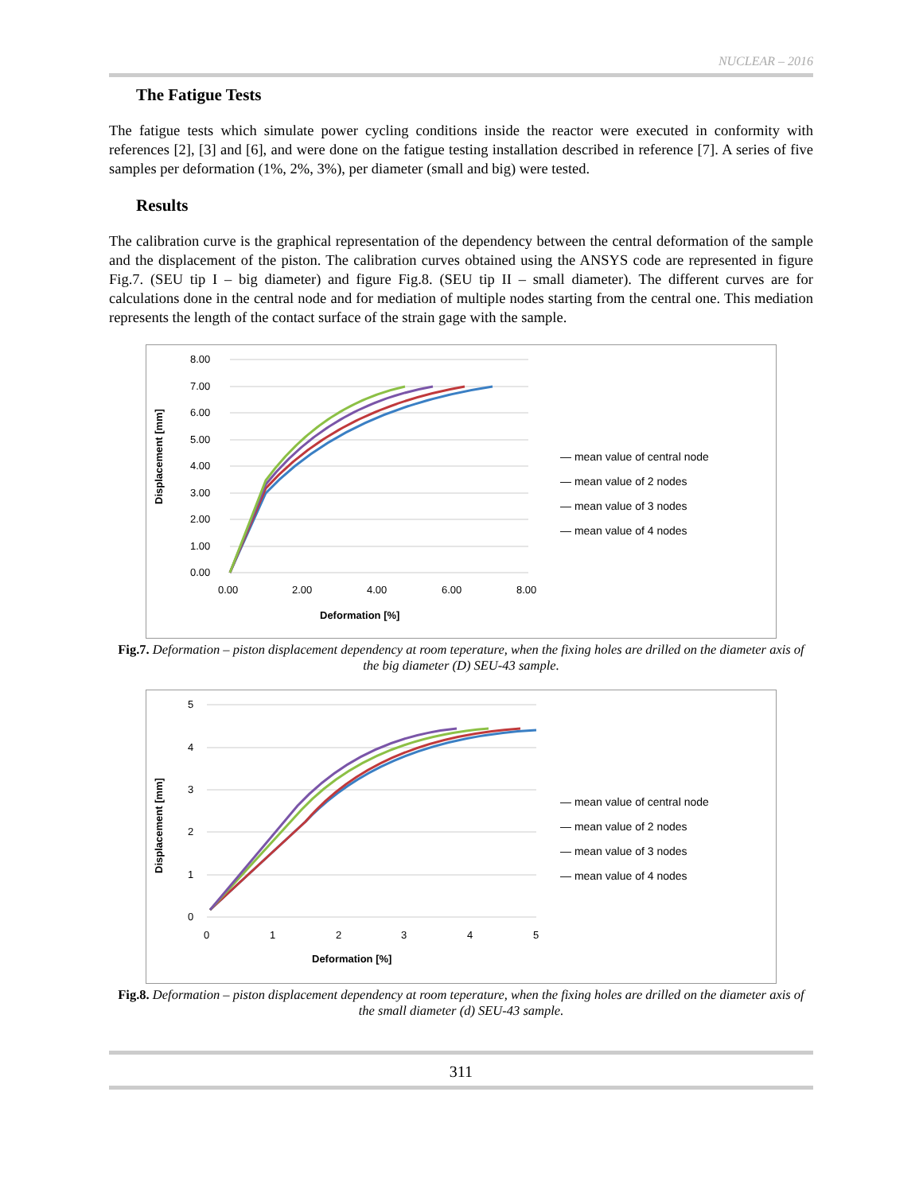NUCLEAR – 2016
The Fatigue Tests
The fatigue tests which simulate power cycling conditions inside the reactor were executed in conformity with references [2], [3] and [6], and were done on the fatigue testing installation described in reference [7]. A series of five samples per deformation (1%, 2%, 3%), per diameter (small and big) were tested.
Results
The calibration curve is the graphical representation of the dependency between the central deformation of the sample and the displacement of the piston. The calibration curves obtained using the ANSYS code are represented in figure Fig.7. (SEU tip I – big diameter) and figure Fig.8. (SEU tip II – small diameter). The different curves are for calculations done in the central node and for mediation of multiple nodes starting from the central one. This mediation represents the length of the contact surface of the strain gage with the sample.
Displacement [mm]
8.00
7.00
6.00
5.00
4.00
3.00
2.00
1.00
0.00
0.00
2.00
4.00
6.00
8.00
Deformation [%]
— mean value of central node
— mean value of 2 nodes
— mean value of 3 nodes
— mean value of 4 nodes
Fig.7. Deformation – piston displacement dependency at room teperature, when the fixing holes are drilled on the diameter axis of the big diameter (D) SEU-43 sample.
Displacement [mm]
5
4
3
2
1
0
0
1
2
3
4
5
Deformation [%]
— mean value of central node
— mean value of 2 nodes
— mean value of 3 nodes
— mean value of 4 nodes
Fig.8. Deformation – piston displacement dependency at room teperature, when the fixing holes are drilled on the diameter axis of the small diameter (d) SEU-43 sample.
311